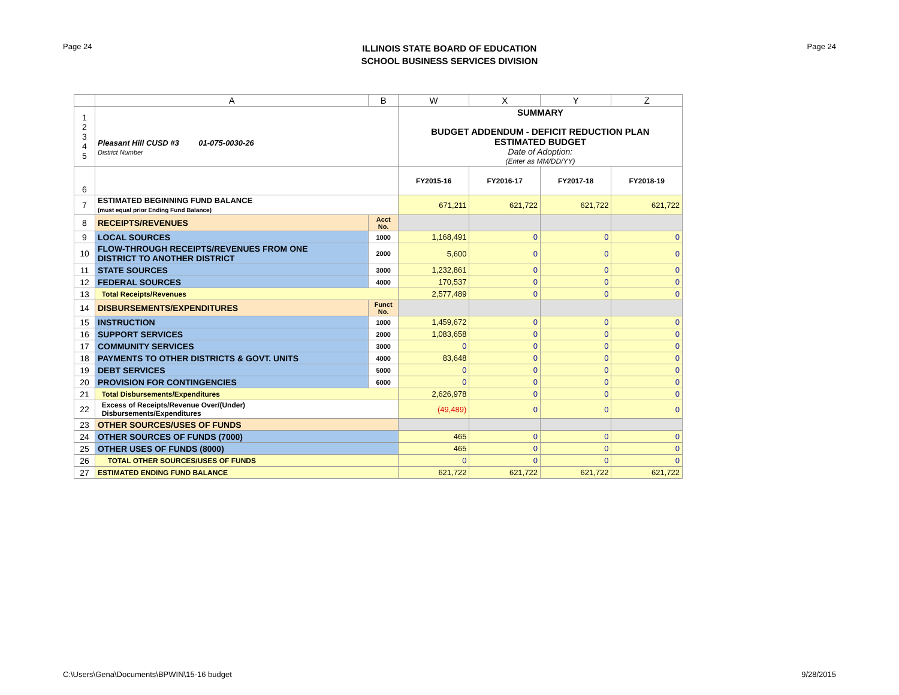Page 24
ILLINOIS STATE BOARD OF EDUCATION
SCHOOL BUSINESS SERVICES DIVISION
Page 24
| | A | B | W | X | Y | Z |
| --- | --- | --- | --- | --- | --- | --- |
| 1 2 3 4 5 | Pleasant Hill CUSD #3 01-075-0030-26 District Number | | SUMMARY BUDGET ADDENDUM - DEFICIT REDUCTION PLAN ESTIMATED BUDGET Date of Adoption: (Enter as MM/DD/YY) | | | |
| 6 | | | FY2015-16 | FY2016-17 | FY2017-18 | FY2018-19 |
| 7 | ESTIMATED BEGINNING FUND BALANCE (must equal prior Ending Fund Balance) | | 671,211 | 621,722 | 621,722 | 621,722 |
| 8 | RECEIPTS/REVENUES | Acct No. | | | | |
| 9 | LOCAL SOURCES | 1000 | 1,168,491 | 0 | 0 | 0 |
| 10 | FLOW-THROUGH RECEIPTS/REVENUES FROM ONE DISTRICT TO ANOTHER DISTRICT | 2000 | 5,600 | 0 | 0 | 0 |
| 11 | STATE SOURCES | 3000 | 1,232,861 | 0 | 0 | 0 |
| 12 | FEDERAL SOURCES | 4000 | 170,537 | 0 | 0 | 0 |
| 13 | Total Receipts/Revenues | | 2,577,489 | 0 | 0 | 0 |
| 14 | DISBURSEMENTS/EXPENDITURES | Funct No. | | | | |
| 15 | INSTRUCTION | 1000 | 1,459,672 | 0 | 0 | 0 |
| 16 | SUPPORT SERVICES | 2000 | 1,083,658 | 0 | 0 | 0 |
| 17 | COMMUNITY SERVICES | 3000 | 0 | 0 | 0 | 0 |
| 18 | PAYMENTS TO OTHER DISTRICTS & GOVT. UNITS | 4000 | 83,648 | 0 | 0 | 0 |
| 19 | DEBT SERVICES | 5000 | 0 | 0 | 0 | 0 |
| 20 | PROVISION FOR CONTINGENCIES | 6000 | 0 | 0 | 0 | 0 |
| 21 | Total Disbursements/Expenditures | | 2,626,978 | 0 | 0 | 0 |
| 22 | Excess of Receipts/Revenue Over/(Under) Disbursements/Expenditures | | (49,489) | 0 | 0 | 0 |
| 23 | OTHER SOURCES/USES OF FUNDS | | | | | |
| 24 | OTHER SOURCES OF FUNDS (7000) | | 465 | 0 | 0 | 0 |
| 25 | OTHER USES OF FUNDS (8000) | | 465 | 0 | 0 | 0 |
| 26 | TOTAL OTHER SOURCES/USES OF FUNDS | | 0 | 0 | 0 | 0 |
| 27 | ESTIMATED ENDING FUND BALANCE | | 621,722 | 621,722 | 621,722 | 621,722 |
C:\Users\Gena\Documents\BPWIN\15-16 budget 9/28/2015